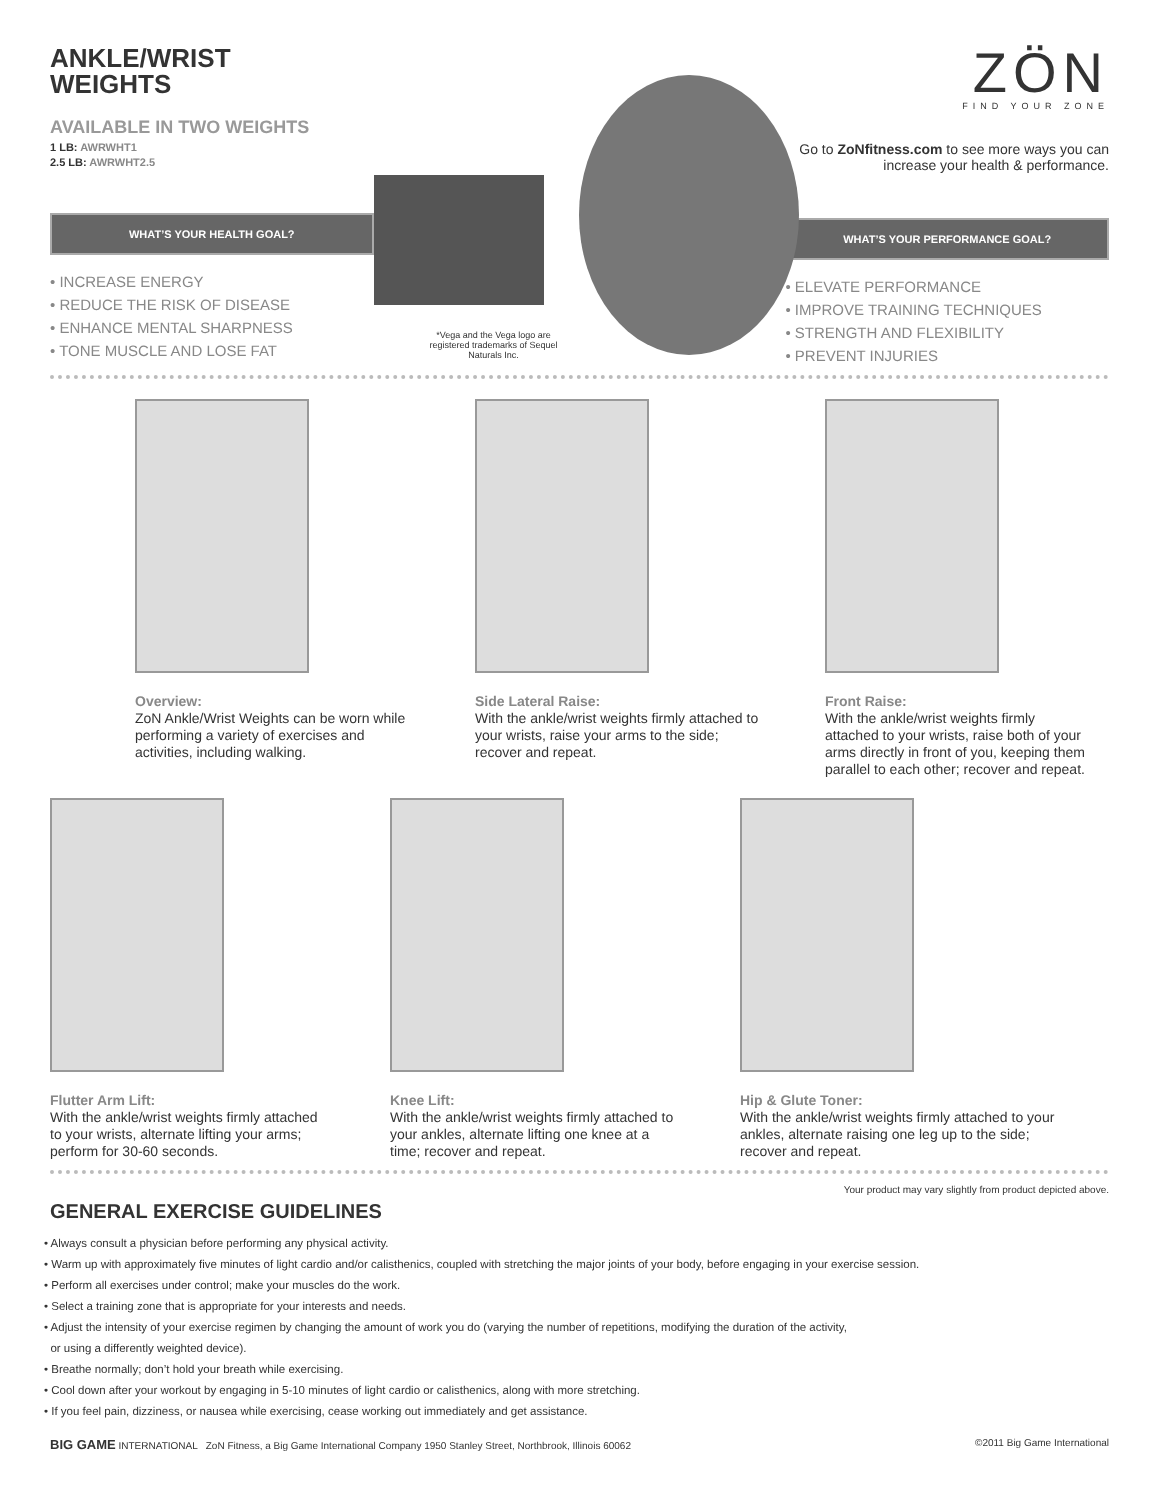ANKLE/WRIST
WEIGHTS
AVAILABLE IN TWO WEIGHTS
1 LB: AWRWHT1
2.5 LB: AWRWHT2.5
WHAT’S YOUR HEALTH GOAL?
• INCREASE ENERGY
• REDUCE THE RISK OF DISEASE
• ENHANCE MENTAL SHARPNESS
• TONE MUSCLE AND LOSE FAT
*Vega and the Vega logo are registered trademarks of Sequel Naturals Inc.
ZÖN
FIND YOUR ZONE
Go to ZoNfitness.com to see more ways you can increase your health & performance.
WHAT’S YOUR PERFORMANCE GOAL?
• ELEVATE PERFORMANCE
• IMPROVE TRAINING TECHNIQUES
• STRENGTH AND FLEXIBILITY
• PREVENT INJURIES
Overview:
ZoN Ankle/Wrist Weights can be worn while performing a variety of exercises and activities, including walking.
Side Lateral Raise:
With the ankle/wrist weights firmly attached to your wrists, raise your arms to the side; recover and repeat.
Front Raise:
With the ankle/wrist weights firmly attached to your wrists, raise both of your arms directly in front of you, keeping them parallel to each other; recover and repeat.
Flutter Arm Lift:
With the ankle/wrist weights firmly attached to your wrists, alternate lifting your arms; perform for 30-60 seconds.
Knee Lift:
With the ankle/wrist weights firmly attached to your ankles, alternate lifting one knee at a time; recover and repeat.
Hip & Glute Toner:
With the ankle/wrist weights firmly attached to your ankles, alternate raising one leg up to the side; recover and repeat.
Your product may vary slightly from product depicted above.
GENERAL EXERCISE GUIDELINES
• Always consult a physician before performing any physical activity.
• Warm up with approximately five minutes of light cardio and/or calisthenics, coupled with stretching the major joints of your body, before engaging in your exercise session.
• Perform all exercises under control; make your muscles do the work.
• Select a training zone that is appropriate for your interests and needs.
• Adjust the intensity of your exercise regimen by changing the amount of work you do (varying the number of repetitions, modifying the duration of the activity,
or using a differently weighted device).
• Breathe normally; don’t hold your breath while exercising.
• Cool down after your workout by engaging in 5-10 minutes of light cardio or calisthenics, along with more stretching.
• If you feel pain, dizziness, or nausea while exercising, cease working out immediately and get assistance.
BIG GAME INTERNATIONAL ZoN Fitness, a Big Game International Company 1950 Stanley Street, Northbrook, Illinois 60062 ©2011 Big Game International